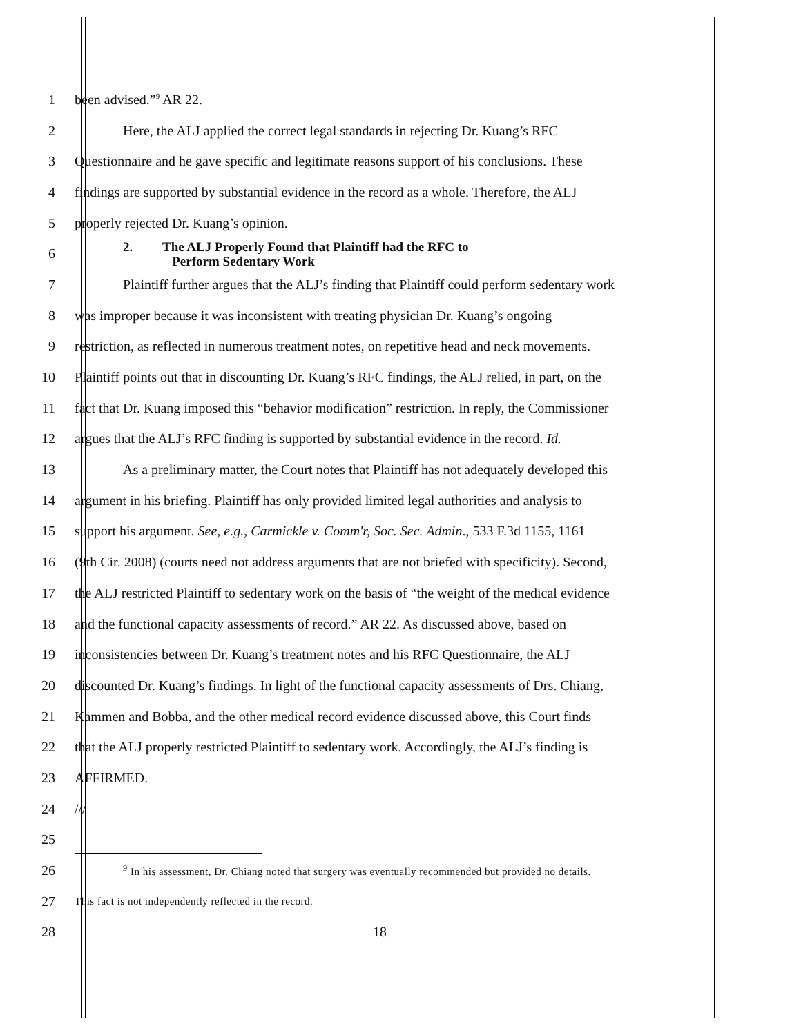1 been advised.”<sup>9</sup> AR 22.
2 Here, the ALJ applied the correct legal standards in rejecting Dr. Kuang’s RFC
3 Questionnaire and he gave specific and legitimate reasons support of his conclusions. These
4 findings are supported by substantial evidence in the record as a whole. Therefore, the ALJ
5 properly rejected Dr. Kuang’s opinion.
6 2. The ALJ Properly Found that Plaintiff had the RFC to
Perform Sedentary Work
7 Plaintiff further argues that the ALJ’s finding that Plaintiff could perform sedentary work
8 was improper because it was inconsistent with treating physician Dr. Kuang’s ongoing
9 restriction, as reflected in numerous treatment notes, on repetitive head and neck movements.
10 Plaintiff points out that in discounting Dr. Kuang’s RFC findings, the ALJ relied, in part, on the
11 fact that Dr. Kuang imposed this “behavior modification” restriction. In reply, the Commissioner
12 argues that the ALJ’s RFC finding is supported by substantial evidence in the record. Id.
13 As a preliminary matter, the Court notes that Plaintiff has not adequately developed this
14 argument in his briefing. Plaintiff has only provided limited legal authorities and analysis to
15 support his argument. See, e.g., Carmickle v. Comm'r, Soc. Sec. Admin., 533 F.3d 1155, 1161
16 (9th Cir. 2008) (courts need not address arguments that are not briefed with specificity). Second,
17 the ALJ restricted Plaintiff to sedentary work on the basis of “the weight of the medical evidence
18 and the functional capacity assessments of record.” AR 22. As discussed above, based on
19 inconsistencies between Dr. Kuang’s treatment notes and his RFC Questionnaire, the ALJ
20 discounted Dr. Kuang’s findings. In light of the functional capacity assessments of Drs. Chiang,
21 Kammen and Bobba, and the other medical record evidence discussed above, this Court finds
22 that the ALJ properly restricted Plaintiff to sedentary work. Accordingly, the ALJ’s finding is
23 AFFIRMED.
24 ///
25
26<sup>9</sup> In his assessment, Dr. Chiang noted that surgery was eventually recommended but provided no details.
27 This fact is not independently reflected in the record.
28 18